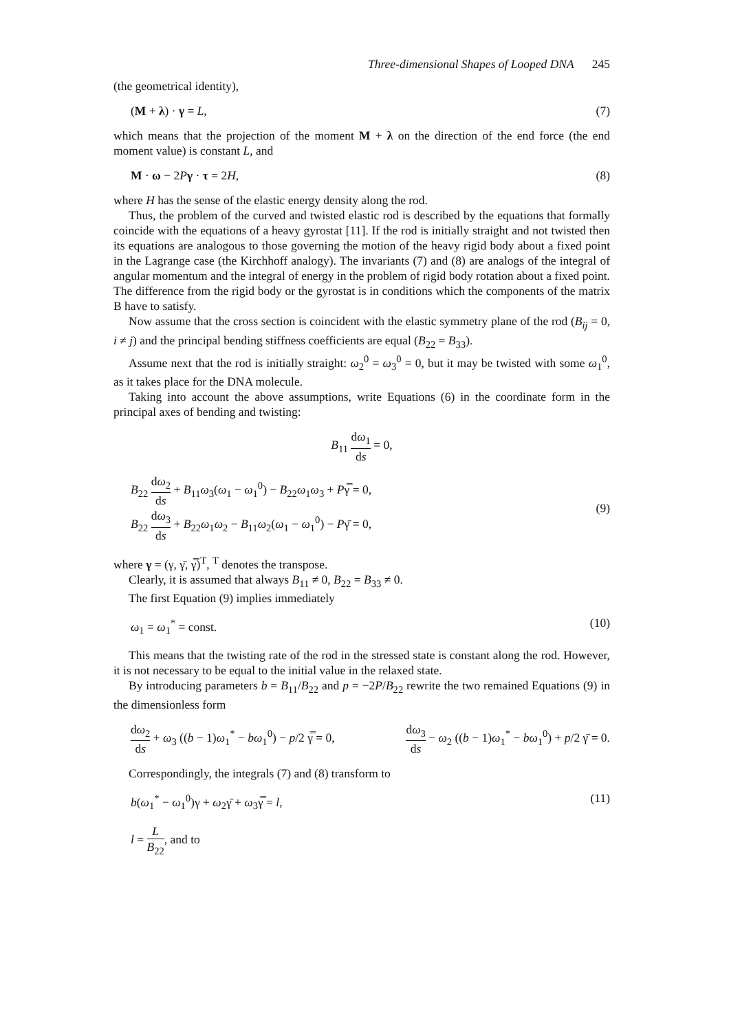Three-dimensional Shapes of Looped DNA 245
(the geometrical identity),
(M + λ) · γ = L, (7)
which means that the projection of the moment M + λ on the direction of the end force (the end moment value) is constant L, and
M · ω − 2Pγ · τ = 2H, (8)
where H has the sense of the elastic energy density along the rod.
Thus, the problem of the curved and twisted elastic rod is described by the equations that formally coincide with the equations of a heavy gyrostat [11]. If the rod is initially straight and not twisted then its equations are analogous to those governing the motion of the heavy rigid body about a fixed point in the Lagrange case (the Kirchhoff analogy). The invariants (7) and (8) are analogs of the integral of angular momentum and the integral of energy in the problem of rigid body rotation about a fixed point. The difference from the rigid body or the gyrostat is in conditions which the components of the matrix B have to satisfy.
Now assume that the cross section is coincident with the elastic symmetry plane of the rod (B<sub>ij</sub> = 0, i ≠ j) and the principal bending stiffness coefficients are equal (B<sub>22</sub> = B<sub>33</sub>).
Assume next that the rod is initially straight: ω<sub>2</sub><sup>0</sup> = ω<sub>3</sub><sup>0</sup> = 0, but it may be twisted with some ω<sub>1</sub><sup>0</sup>, as it takes place for the DNA molecule.
Taking into account the above assumptions, write Equations (6) in the coordinate form in the principal axes of bending and twisting:
B<sub>11</sub> dω<sub>1</sub> ds = 0,
B<sub>22</sub> dω<sub>2</sub> ds + B<sub>11</sub>ω<sub>3</sub>(ω<sub>1</sub> − ω<sub>1</sub><sup>0</sup>) − B<sub>22</sub>ω<sub>1</sub>ω<sub>3</sub> + Pγ̿ = 0,
B<sub>22</sub> dω<sub>3</sub> ds + B<sub>22</sub>ω<sub>1</sub>ω<sub>2</sub> − B<sub>11</sub>ω<sub>2</sub>(ω<sub>1</sub> − ω<sub>1</sub><sup>0</sup>) − Pγ̄ = 0,
(9)
where γ = (γ, γ̄, γ̿)<sup>T</sup>, <sup>T</sup> denotes the transpose.
Clearly, it is assumed that always B<sub>11</sub> ≠ 0, B<sub>22</sub> = B<sub>33</sub> ≠ 0.
The first Equation (9) implies immediately
ω<sub>1</sub> = ω<sub>1</sub><sup>*</sup> = const. (10)
This means that the twisting rate of the rod in the stressed state is constant along the rod. However, it is not necessary to be equal to the initial value in the relaxed state.
By introducing parameters b = B<sub>11</sub>/B<sub>22</sub> and p = −2P/B<sub>22</sub> rewrite the two remained Equations (9) in the dimensionless form
dω<sub>2</sub> ds + ω<sub>3</sub> ((b − 1)ω<sub>1</sub><sup>*</sup> − bω<sub>1</sub><sup>0</sup>) − p/2 γ̿ = 0, dω<sub>3</sub> ds − ω<sub>2</sub> ((b − 1)ω<sub>1</sub><sup>*</sup> − bω<sub>1</sub><sup>0</sup>) + p/2 γ̄ = 0.
Correspondingly, the integrals (7) and (8) transform to
b(ω<sub>1</sub><sup>*</sup> − ω<sub>1</sub><sup>0</sup>)γ + ω<sub>2</sub>γ̄ + ω<sub>3</sub>γ̿ = l, (11)
l = L B<sub>22</sub>, and to